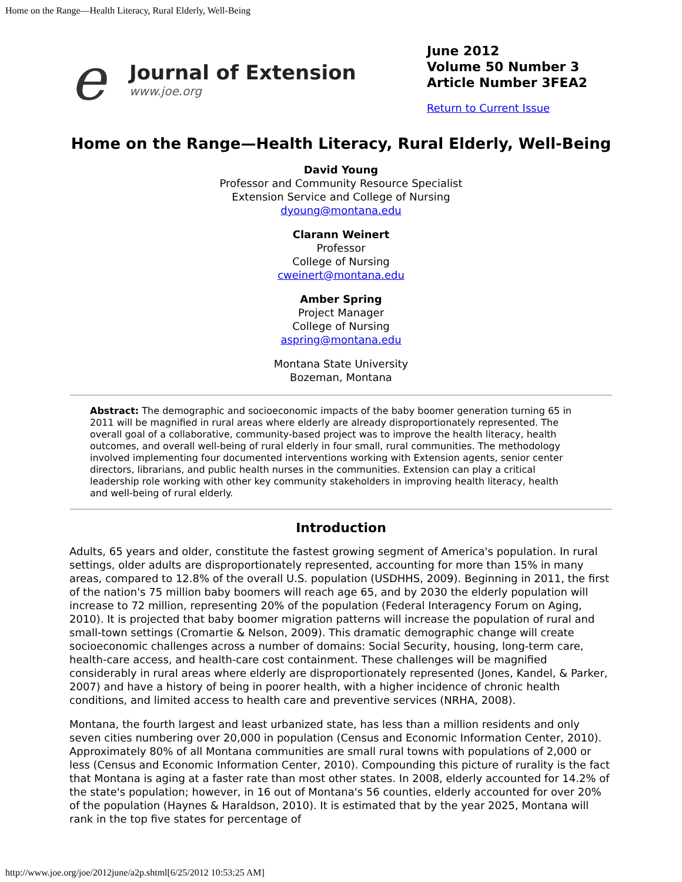Home on the Range—Health Literacy, Rural Elderly, Well-Being
e
Journal of Extension
www.joe.org
June 2012
Volume 50 Number 3
Article Number 3FEA2
Return to Current Issue
Home on the Range—Health Literacy, Rural Elderly, Well-Being
David Young
Professor and Community Resource Specialist
Extension Service and College of Nursing
dyoung@montana.edu
Clarann Weinert
Professor
College of Nursing
cweinert@montana.edu
Amber Spring
Project Manager
College of Nursing
aspring@montana.edu
Montana State University
Bozeman, Montana
Abstract: The demographic and socioeconomic impacts of the baby boomer generation turning 65 in 2011 will be magnified in rural areas where elderly are already disproportionately represented. The overall goal of a collaborative, community-based project was to improve the health literacy, health outcomes, and overall well-being of rural elderly in four small, rural communities. The methodology involved implementing four documented interventions working with Extension agents, senior center directors, librarians, and public health nurses in the communities. Extension can play a critical leadership role working with other key community stakeholders in improving health literacy, health and well-being of rural elderly.
Introduction
Adults, 65 years and older, constitute the fastest growing segment of America's population. In rural settings, older adults are disproportionately represented, accounting for more than 15% in many areas, compared to 12.8% of the overall U.S. population (USDHHS, 2009). Beginning in 2011, the first of the nation's 75 million baby boomers will reach age 65, and by 2030 the elderly population will increase to 72 million, representing 20% of the population (Federal Interagency Forum on Aging, 2010). It is projected that baby boomer migration patterns will increase the population of rural and small-town settings (Cromartie & Nelson, 2009). This dramatic demographic change will create socioeconomic challenges across a number of domains: Social Security, housing, long-term care, health-care access, and health-care cost containment. These challenges will be magnified considerably in rural areas where elderly are disproportionately represented (Jones, Kandel, & Parker, 2007) and have a history of being in poorer health, with a higher incidence of chronic health conditions, and limited access to health care and preventive services (NRHA, 2008).
Montana, the fourth largest and least urbanized state, has less than a million residents and only seven cities numbering over 20,000 in population (Census and Economic Information Center, 2010). Approximately 80% of all Montana communities are small rural towns with populations of 2,000 or less (Census and Economic Information Center, 2010). Compounding this picture of rurality is the fact that Montana is aging at a faster rate than most other states. In 2008, elderly accounted for 14.2% of the state's population; however, in 16 out of Montana's 56 counties, elderly accounted for over 20% of the population (Haynes & Haraldson, 2010). It is estimated that by the year 2025, Montana will rank in the top five states for percentage of
http://www.joe.org/joe/2012june/a2p.shtml[6/25/2012 10:53:25 AM]